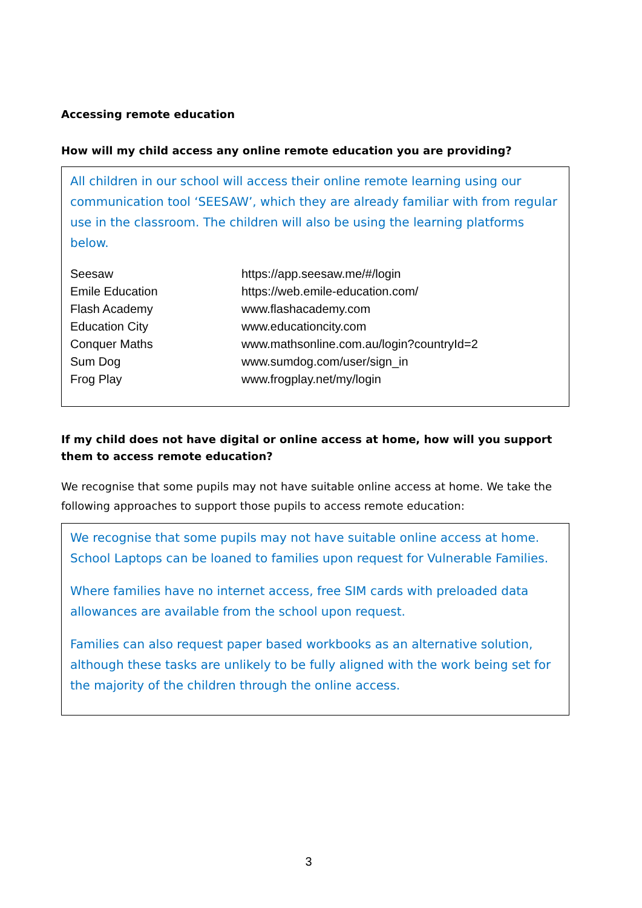Accessing remote education
How will my child access any online remote education you are providing?
All children in our school will access their online remote learning using our communication tool ‘SEESAW’, which they are already familiar with from regular use in the classroom. The children will also be using the learning platforms below.
| Seesaw | https://app.seesaw.me/#/login |
| Emile Education | https://web.emile-education.com/ |
| Flash Academy | www.flashacademy.com |
| Education City | www.educationcity.com |
| Conquer Maths | www.mathsonline.com.au/login?countryId=2 |
| Sum Dog | www.sumdog.com/user/sign_in |
| Frog Play | www.frogplay.net/my/login |
If my child does not have digital or online access at home, how will you support them to access remote education?
We recognise that some pupils may not have suitable online access at home. We take the following approaches to support those pupils to access remote education:
We recognise that some pupils may not have suitable online access at home. School Laptops can be loaned to families upon request for Vulnerable Families.
Where families have no internet access, free SIM cards with preloaded data allowances are available from the school upon request.
Families can also request paper based workbooks as an alternative solution, although these tasks are unlikely to be fully aligned with the work being set for the majority of the children through the online access.
3